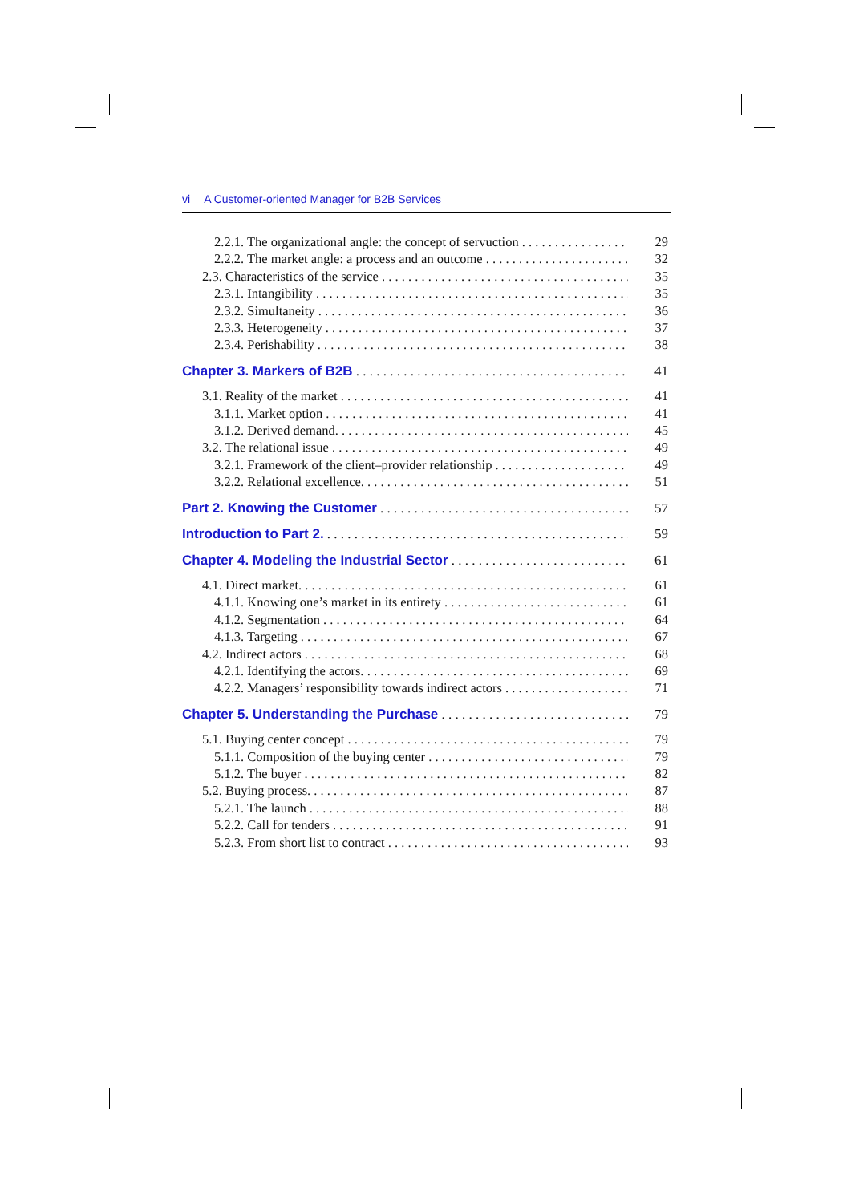vi A Customer-oriented Manager for B2B Services
2.2.1. The organizational angle: the concept of servuction 29
2.2.2. The market angle: a process and an outcome 32
2.3. Characteristics of the service 35
2.3.1. Intangibility 35
2.3.2. Simultaneity 36
2.3.3. Heterogeneity 37
2.3.4. Perishability 38
Chapter 3. Markers of B2B 41
3.1. Reality of the market 41
3.1.1. Market option 41
3.1.2. Derived demand. 45
3.2. The relational issue 49
3.2.1. Framework of the client–provider relationship 49
3.2.2. Relational excellence. 51
Part 2. Knowing the Customer 57
Introduction to Part 2. 59
Chapter 4. Modeling the Industrial Sector 61
4.1. Direct market. 61
4.1.1. Knowing one’s market in its entirety 61
4.1.2. Segmentation 64
4.1.3. Targeting 67
4.2. Indirect actors 68
4.2.1. Identifying the actors. 69
4.2.2. Managers’ responsibility towards indirect actors 71
Chapter 5. Understanding the Purchase 79
5.1. Buying center concept 79
5.1.1. Composition of the buying center 79
5.1.2. The buyer 82
5.2. Buying process. 87
5.2.1. The launch 88
5.2.2. Call for tenders 91
5.2.3. From short list to contract 93